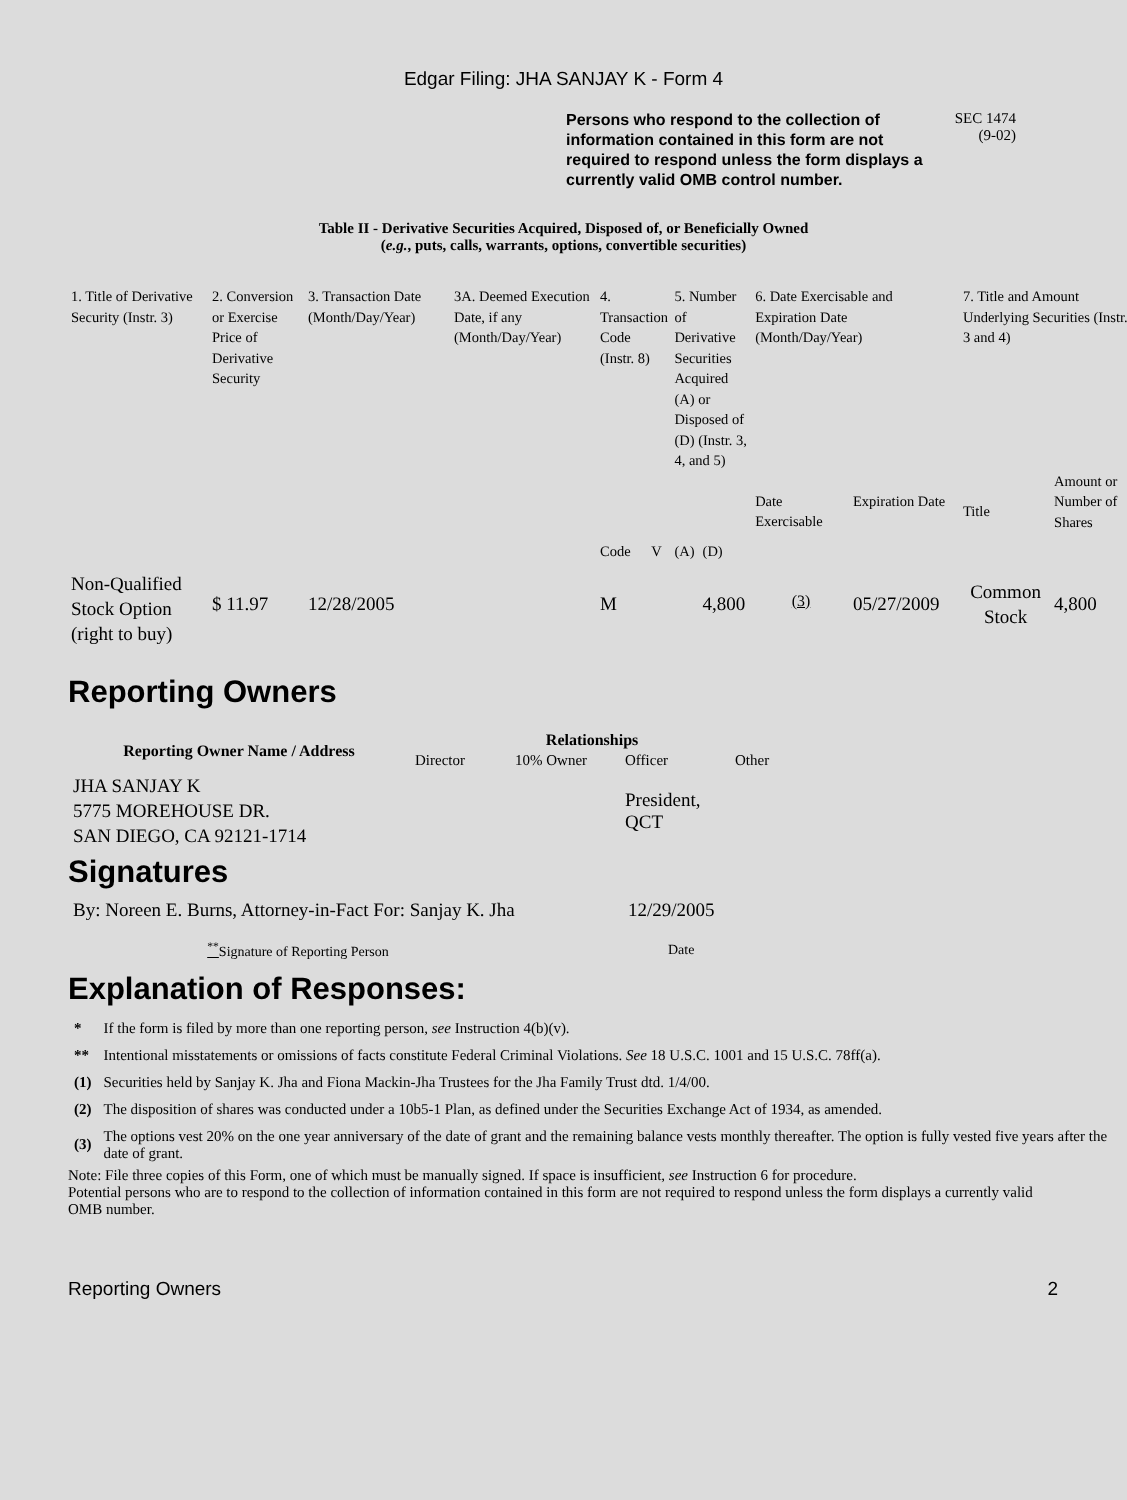Edgar Filing: JHA SANJAY K - Form 4
Persons who respond to the collection of information contained in this form are not required to respond unless the form displays a currently valid OMB control number.
SEC 1474
(9-02)
Table II - Derivative Securities Acquired, Disposed of, or Beneficially Owned
(e.g., puts, calls, warrants, options, convertible securities)
| 1. Title of Derivative Security (Instr. 3) | 2. Conversion or Exercise Price of Derivative Security | 3. Transaction Date (Month/Day/Year) | 3A. Deemed Execution Date, if any (Month/Day/Year) | 4. Transaction Code (Instr. 8) | | 5. Number of Derivative Securities Acquired (A) or Disposed of (D) (Instr. 3, 4, and 5) | | 6. Date Exercisable and Expiration Date (Month/Day/Year) | | 7. Title and Amount Underlying Securities (Instr. 3 and 4) | |
| | | | | Code | V | (A) | (D) | Date Exercisable | Expiration Date | Title | Amount or Number of Shares |
| Non-Qualified Stock Option (right to buy) | $ 11.97 | 12/28/2005 | | M | | | 4,800 | <sup>(3)</sup> | 05/27/2009 | Common Stock | 4,800 |
Reporting Owners
| Reporting Owner Name / Address | Relationships | | | |
| --- | --- | --- | --- | --- |
| | Director | 10% Owner | Officer | Other |
| JHA SANJAY K 5775 MOREHOUSE DR. SAN DIEGO, CA 92121-1714 | | | President, QCT | |
Signatures
| By: Noreen E. Burns, Attorney-in-Fact For: Sanjay K. Jha | 12/29/2005 |
| <sup>**</sup> Signature of Reporting Person | Date |
Explanation of Responses:
| * | If the form is filed by more than one reporting person, see Instruction 4(b)(v). |
| ** | Intentional misstatements or omissions of facts constitute Federal Criminal Violations. See 18 U.S.C. 1001 and 15 U.S.C. 78ff(a). |
| (1) | Securities held by Sanjay K. Jha and Fiona Mackin-Jha Trustees for the Jha Family Trust dtd. 1/4/00. |
| (2) | The disposition of shares was conducted under a 10b5-1 Plan, as defined under the Securities Exchange Act of 1934, as amended. |
| (3) | The options vest 20% on the one year anniversary of the date of grant and the remaining balance vests monthly thereafter. The option is fully vested five years after the date of grant. |
Note: File three copies of this Form, one of which must be manually signed. If space is insufficient, see Instruction 6 for procedure.
Potential persons who are to respond to the collection of information contained in this form are not required to respond unless the form displays a currently valid OMB number.
Reporting Owners 2